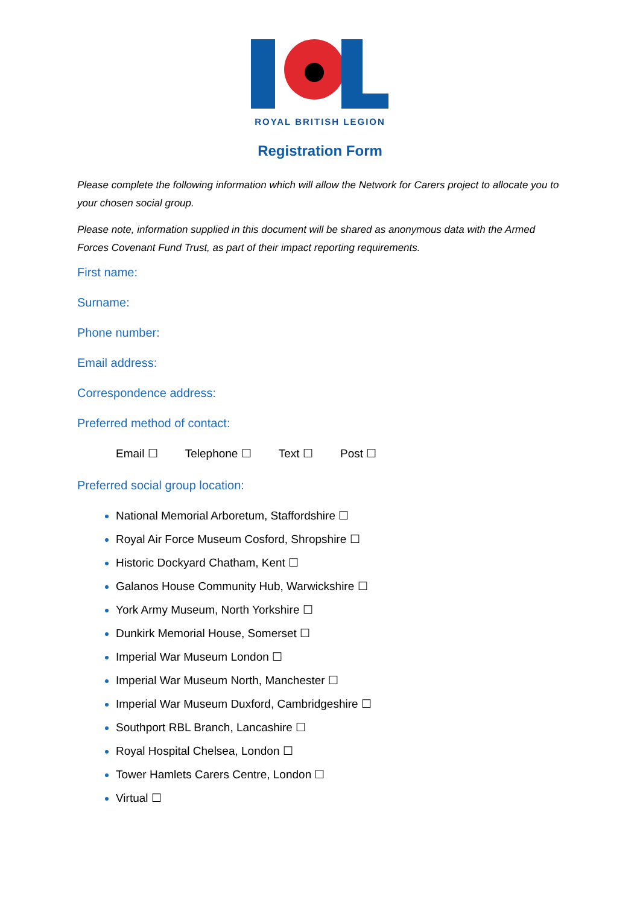ROYAL BRITISH LEGION
Registration Form
Please complete the following information which will allow the Network for Carers project to allocate you to your chosen social group.
Please note, information supplied in this document will be shared as anonymous data with the Armed Forces Covenant Fund Trust, as part of their impact reporting requirements.
First name:
Surname:
Phone number:
Email address:
Correspondence address:
Preferred method of contact:
Email ☐ Telephone ☐ Text ☐ Post ☐
Preferred social group location:
National Memorial Arboretum, Staffordshire ☐
Royal Air Force Museum Cosford, Shropshire ☐
Historic Dockyard Chatham, Kent ☐
Galanos House Community Hub, Warwickshire ☐
York Army Museum, North Yorkshire ☐
Dunkirk Memorial House, Somerset ☐
Imperial War Museum London ☐
Imperial War Museum North, Manchester ☐
Imperial War Museum Duxford, Cambridgeshire ☐
Southport RBL Branch, Lancashire ☐
Royal Hospital Chelsea, London ☐
Tower Hamlets Carers Centre, London ☐
Virtual ☐